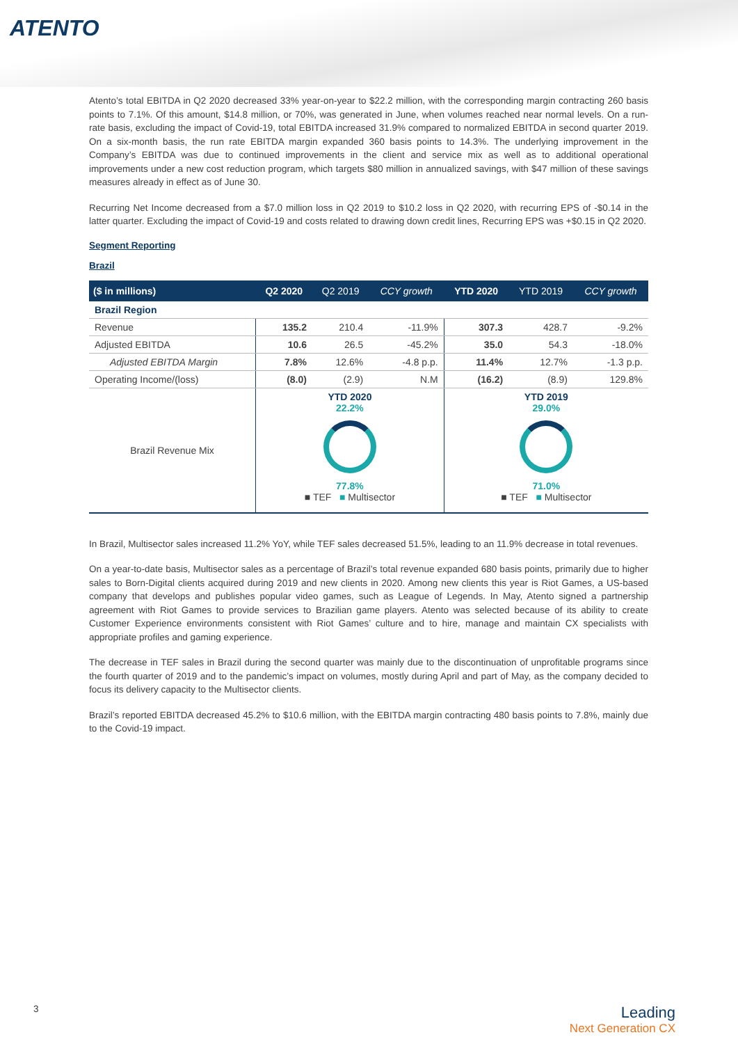ATENTO
Atento’s total EBITDA in Q2 2020 decreased 33% year-on-year to $22.2 million, with the corresponding margin contracting 260 basis points to 7.1%. Of this amount, $14.8 million, or 70%, was generated in June, when volumes reached near normal levels. On a run-rate basis, excluding the impact of Covid-19, total EBITDA increased 31.9% compared to normalized EBITDA in second quarter 2019. On a six-month basis, the run rate EBITDA margin expanded 360 basis points to 14.3%. The underlying improvement in the Company’s EBITDA was due to continued improvements in the client and service mix as well as to additional operational improvements under a new cost reduction program, which targets $80 million in annualized savings, with $47 million of these savings measures already in effect as of June 30.
Recurring Net Income decreased from a $7.0 million loss in Q2 2019 to $10.2 loss in Q2 2020, with recurring EPS of -$0.14 in the latter quarter. Excluding the impact of Covid-19 and costs related to drawing down credit lines, Recurring EPS was +$0.15 in Q2 2020.
Segment Reporting
Brazil
| ($ in millions) | Q2 2020 | Q2 2019 | CCY growth | YTD 2020 | YTD 2019 | CCY growth |
| --- | --- | --- | --- | --- | --- | --- |
| Brazil Region | | | | | | |
| Revenue | 135.2 | 210.4 | -11.9% | 307.3 | 428.7 | -9.2% |
| Adjusted EBITDA | 10.6 | 26.5 | -45.2% | 35.0 | 54.3 | -18.0% |
| Adjusted EBITDA Margin | 7.8% | 12.6% | -4.8 p.p. | 11.4% | 12.7% | -1.3 p.p. |
| Operating Income/(loss) | (8.0) | (2.9) | N.M | (16.2) | (8.9) | 129.8% |
| Brazil Revenue Mix | YTD 2020 22.2% 77.8% ■ TEF ■ Multisector | | | YTD 2019 29.0% 71.0% ■ TEF ■ Multisector | | |
In Brazil, Multisector sales increased 11.2% YoY, while TEF sales decreased 51.5%, leading to an 11.9% decrease in total revenues.
On a year-to-date basis, Multisector sales as a percentage of Brazil’s total revenue expanded 680 basis points, primarily due to higher sales to Born-Digital clients acquired during 2019 and new clients in 2020. Among new clients this year is Riot Games, a US-based company that develops and publishes popular video games, such as League of Legends. In May, Atento signed a partnership agreement with Riot Games to provide services to Brazilian game players. Atento was selected because of its ability to create Customer Experience environments consistent with Riot Games’ culture and to hire, manage and maintain CX specialists with appropriate profiles and gaming experience.
The decrease in TEF sales in Brazil during the second quarter was mainly due to the discontinuation of unprofitable programs since the fourth quarter of 2019 and to the pandemic’s impact on volumes, mostly during April and part of May, as the company decided to focus its delivery capacity to the Multisector clients.
Brazil’s reported EBITDA decreased 45.2% to $10.6 million, with the EBITDA margin contracting 480 basis points to 7.8%, mainly due to the Covid-19 impact.
3
Leading
Next Generation CX